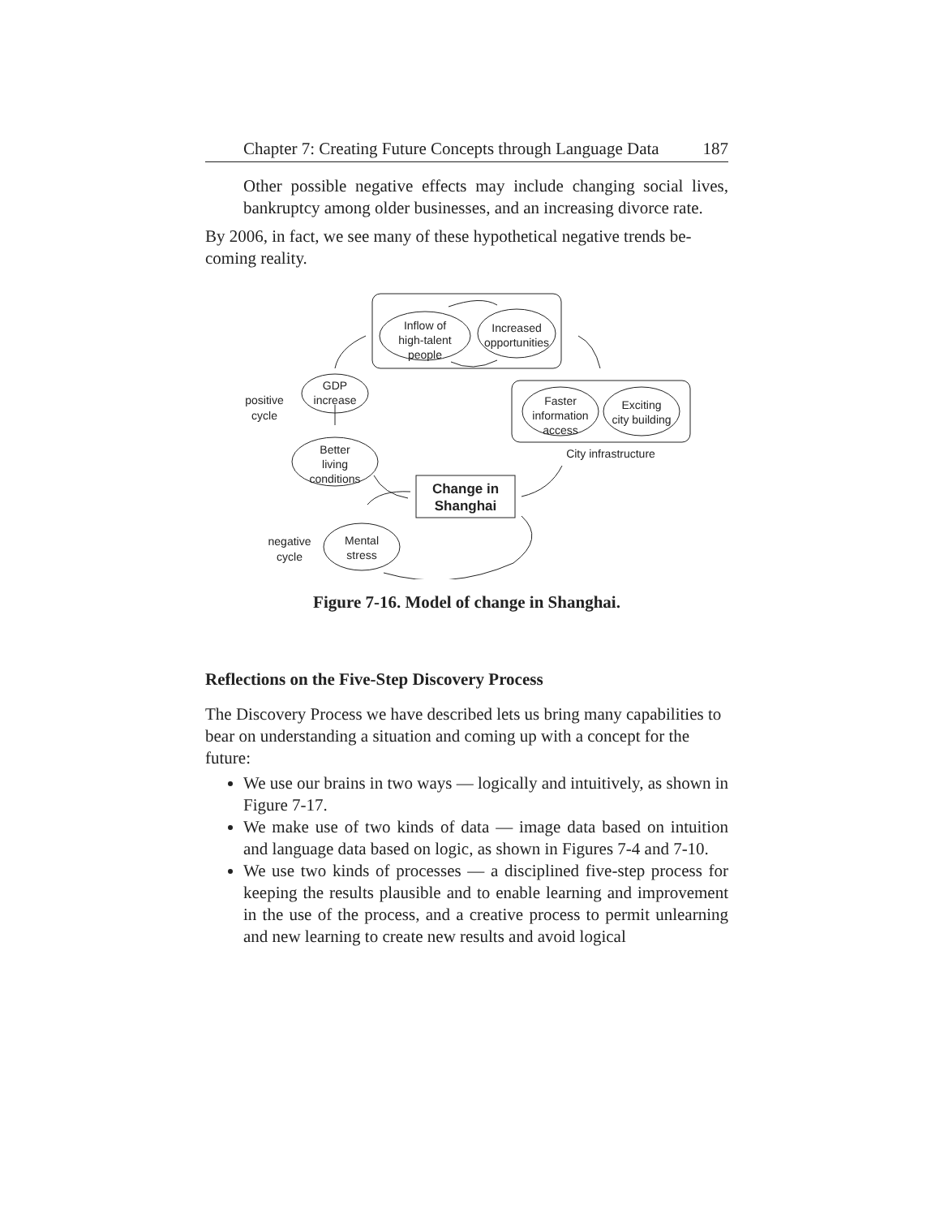Chapter 7: Creating Future Concepts through Language Data 187
Other possible negative effects may include changing social lives, bankruptcy among older businesses, and an increasing divorce rate.
By 2006, in fact, we see many of these hypothetical negative trends be­coming reality.
Inflow of
high-talent
people
Increased
opportunities
Faster
information
access
Exciting
city building
City infrastructure
GDP
increase
positive
cycle
Better
living
conditions
Change in
Shanghai
Mental
stress
negative
cycle
Figure 7-16. Model of change in Shanghai.
Reflections on the Five-Step Discovery Process
The Discovery Process we have described lets us bring many capabilities to bear on understanding a situation and coming up with a concept for the future:
We use our brains in two ways — logically and intuitively, as shown in Figure 7-17.
We make use of two kinds of data — image data based on intuition and language data based on logic, as shown in Figures 7-4 and 7-10.
We use two kinds of processes — a disciplined five-step process for keeping the results plausible and to enable learning and improve­ment in the use of the process, and a creative process to permit unlearning and new learning to create new results and avoid logical